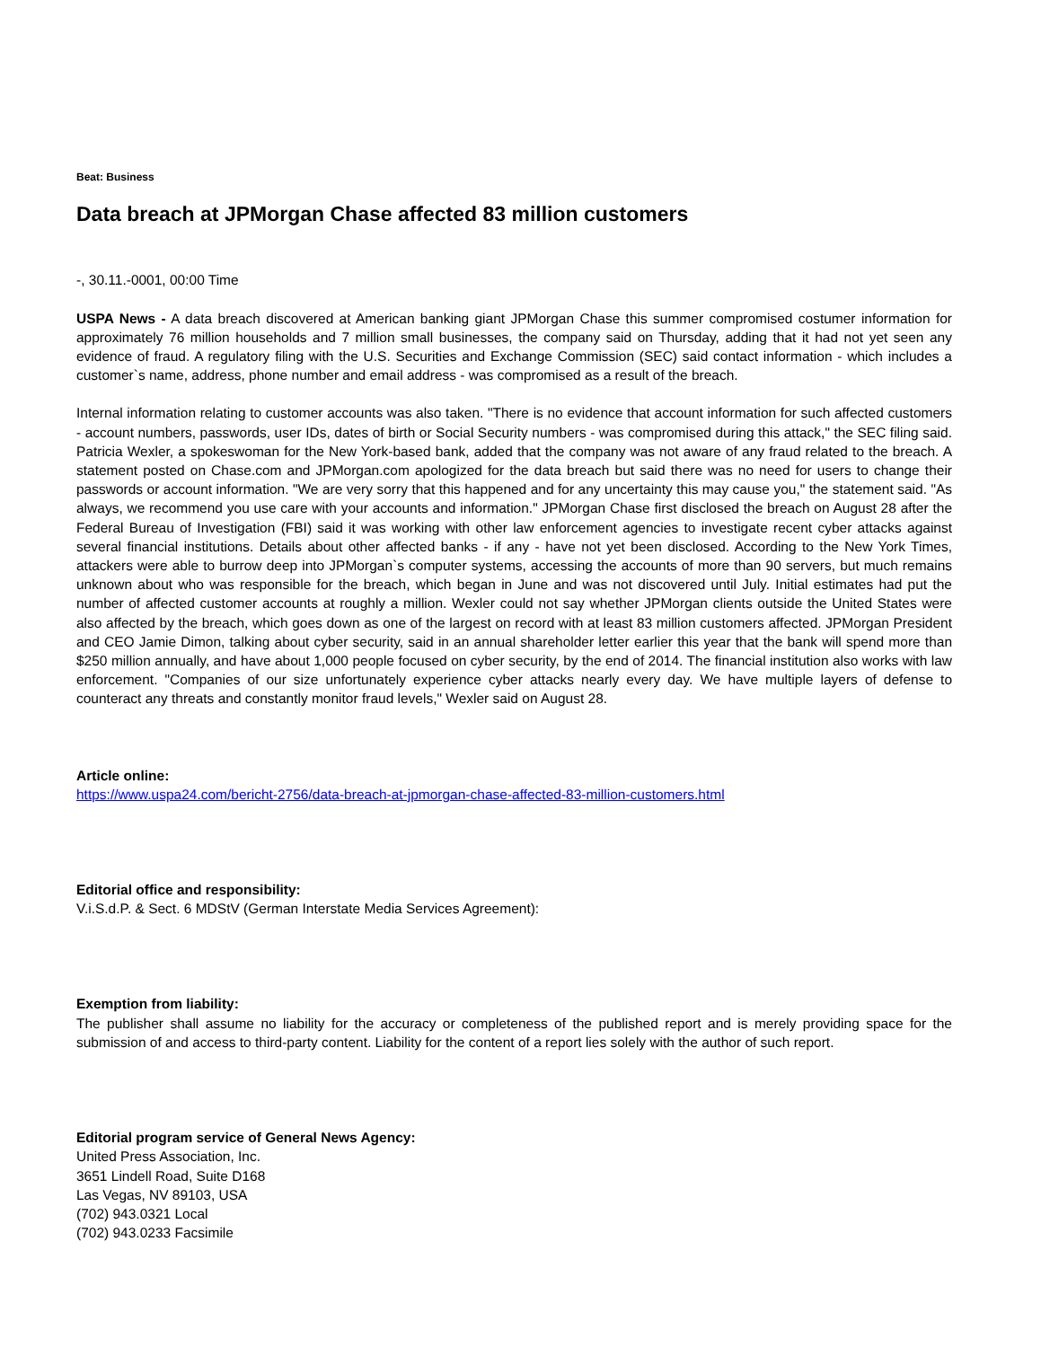Beat: Business
Data breach at JPMorgan Chase affected 83 million customers
-, 30.11.-0001, 00:00 Time
USPA News - A data breach discovered at American banking giant JPMorgan Chase this summer compromised costumer information for approximately 76 million households and 7 million small businesses, the company said on Thursday, adding that it had not yet seen any evidence of fraud. A regulatory filing with the U.S. Securities and Exchange Commission (SEC) said contact information - which includes a customer`s name, address, phone number and email address - was compromised as a result of the breach.
Internal information relating to customer accounts was also taken. "There is no evidence that account information for such affected customers - account numbers, passwords, user IDs, dates of birth or Social Security numbers - was compromised during this attack," the SEC filing said. Patricia Wexler, a spokeswoman for the New York-based bank, added that the company was not aware of any fraud related to the breach. A statement posted on Chase.com and JPMorgan.com apologized for the data breach but said there was no need for users to change their passwords or account information. "We are very sorry that this happened and for any uncertainty this may cause you," the statement said. "As always, we recommend you use care with your accounts and information." JPMorgan Chase first disclosed the breach on August 28 after the Federal Bureau of Investigation (FBI) said it was working with other law enforcement agencies to investigate recent cyber attacks against several financial institutions. Details about other affected banks - if any - have not yet been disclosed. According to the New York Times, attackers were able to burrow deep into JPMorgan`s computer systems, accessing the accounts of more than 90 servers, but much remains unknown about who was responsible for the breach, which began in June and was not discovered until July. Initial estimates had put the number of affected customer accounts at roughly a million. Wexler could not say whether JPMorgan clients outside the United States were also affected by the breach, which goes down as one of the largest on record with at least 83 million customers affected. JPMorgan President and CEO Jamie Dimon, talking about cyber security, said in an annual shareholder letter earlier this year that the bank will spend more than $250 million annually, and have about 1,000 people focused on cyber security, by the end of 2014. The financial institution also works with law enforcement. "Companies of our size unfortunately experience cyber attacks nearly every day. We have multiple layers of defense to counteract any threats and constantly monitor fraud levels," Wexler said on August 28.
Article online:
https://www.uspa24.com/bericht-2756/data-breach-at-jpmorgan-chase-affected-83-million-customers.html
Editorial office and responsibility:
V.i.S.d.P. & Sect. 6 MDStV (German Interstate Media Services Agreement):
Exemption from liability:
The publisher shall assume no liability for the accuracy or completeness of the published report and is merely providing space for the submission of and access to third-party content. Liability for the content of a report lies solely with the author of such report.
Editorial program service of General News Agency:
United Press Association, Inc.
3651 Lindell Road, Suite D168
Las Vegas, NV 89103, USA
(702) 943.0321 Local
(702) 943.0233 Facsimile